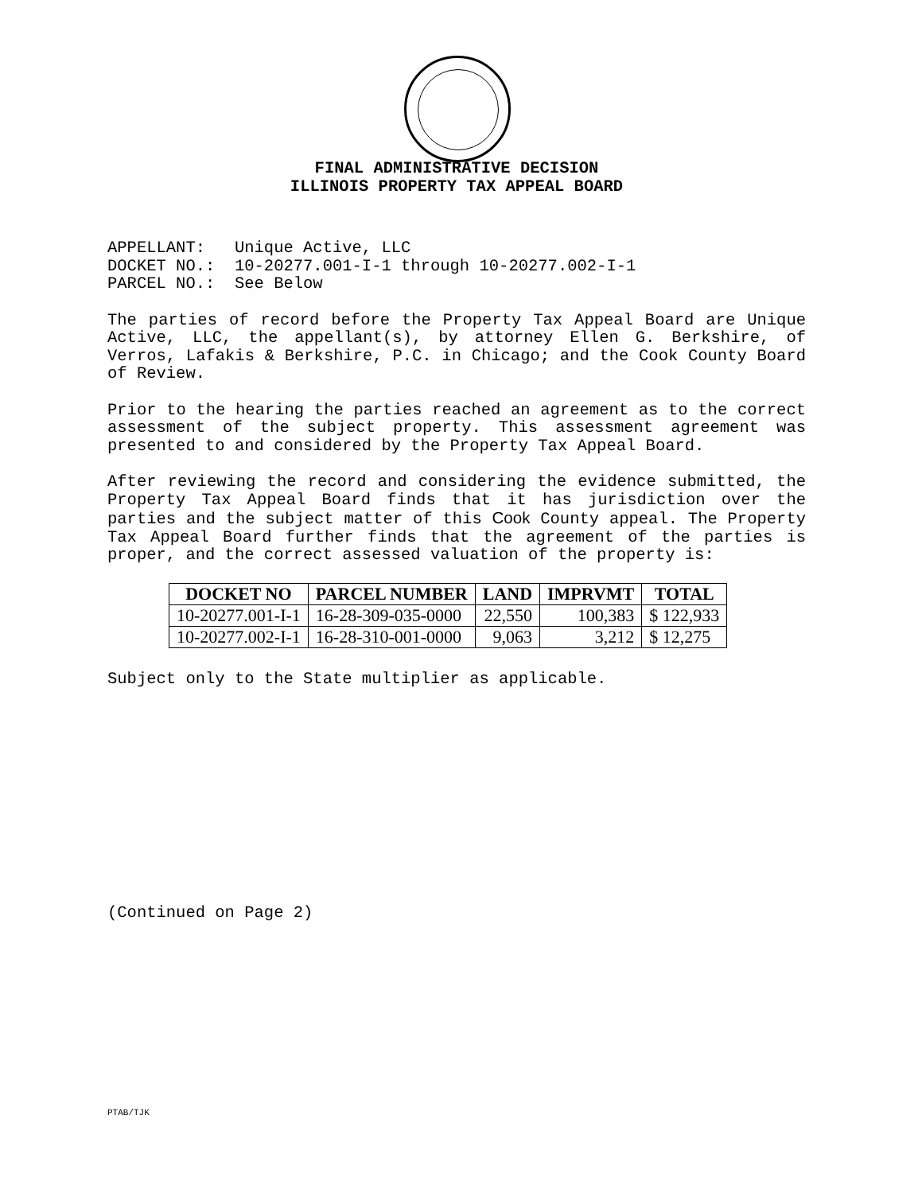FINAL ADMINISTRATIVE DECISION
ILLINOIS PROPERTY TAX APPEAL BOARD
APPELLANT: Unique Active, LLC DOCKET NO.: 10-20277.001-I-1 through 10-20277.002-I-1 PARCEL NO.: See Below
The parties of record before the Property Tax Appeal Board are Unique Active, LLC, the appellant(s), by attorney Ellen G. Berkshire, of Verros, Lafakis & Berkshire, P.C. in Chicago; and the Cook County Board of Review.
Prior to the hearing the parties reached an agreement as to the correct assessment of the subject property. This assessment agreement was presented to and considered by the Property Tax Appeal Board.
After reviewing the record and considering the evidence submitted, the Property Tax Appeal Board finds that it has jurisdiction over the parties and the subject matter of this Cook County appeal. The Property Tax Appeal Board further finds that the agreement of the parties is proper, and the correct assessed valuation of the property is:
| DOCKET NO | PARCEL NUMBER | LAND | IMPRVMT | TOTAL |
| --- | --- | --- | --- | --- |
| 10-20277.001-I-1 | 16-28-309-035-0000 | 22,550 | 100,383 | $ 122,933 |
| 10-20277.002-I-1 | 16-28-310-001-0000 | 9,063 | 3,212 | $ 12,275 |
Subject only to the State multiplier as applicable.
(Continued on Page 2)
PTAB/TJK